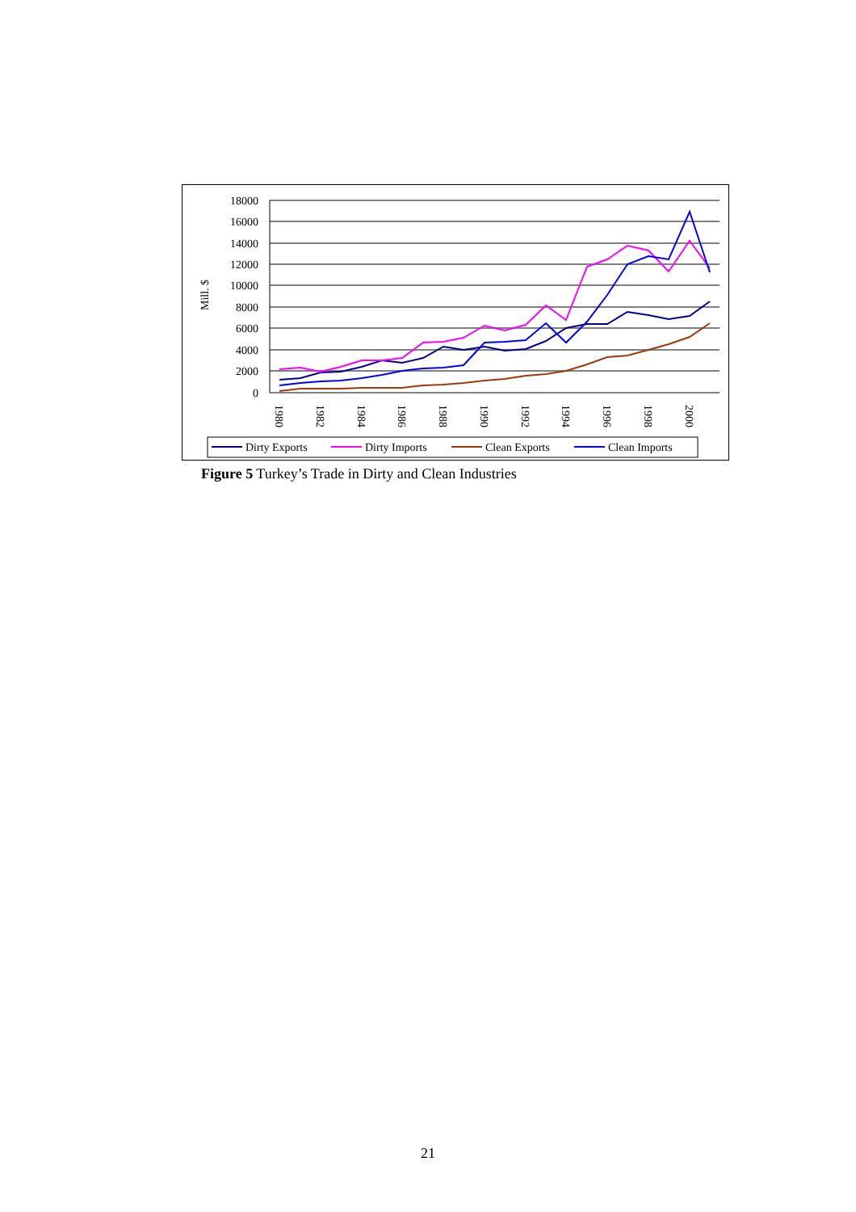18000
16000
14000
12000
10000
8000
6000
4000
2000
0
Mill. $
1980
1982
1984
1986
1988
1990
1992
1994
1996
1998
2000
Dirty Exports
Dirty Imports
Clean Exports
Clean Imports
Figure 5 Turkey’s Trade in Dirty and Clean Industries
21